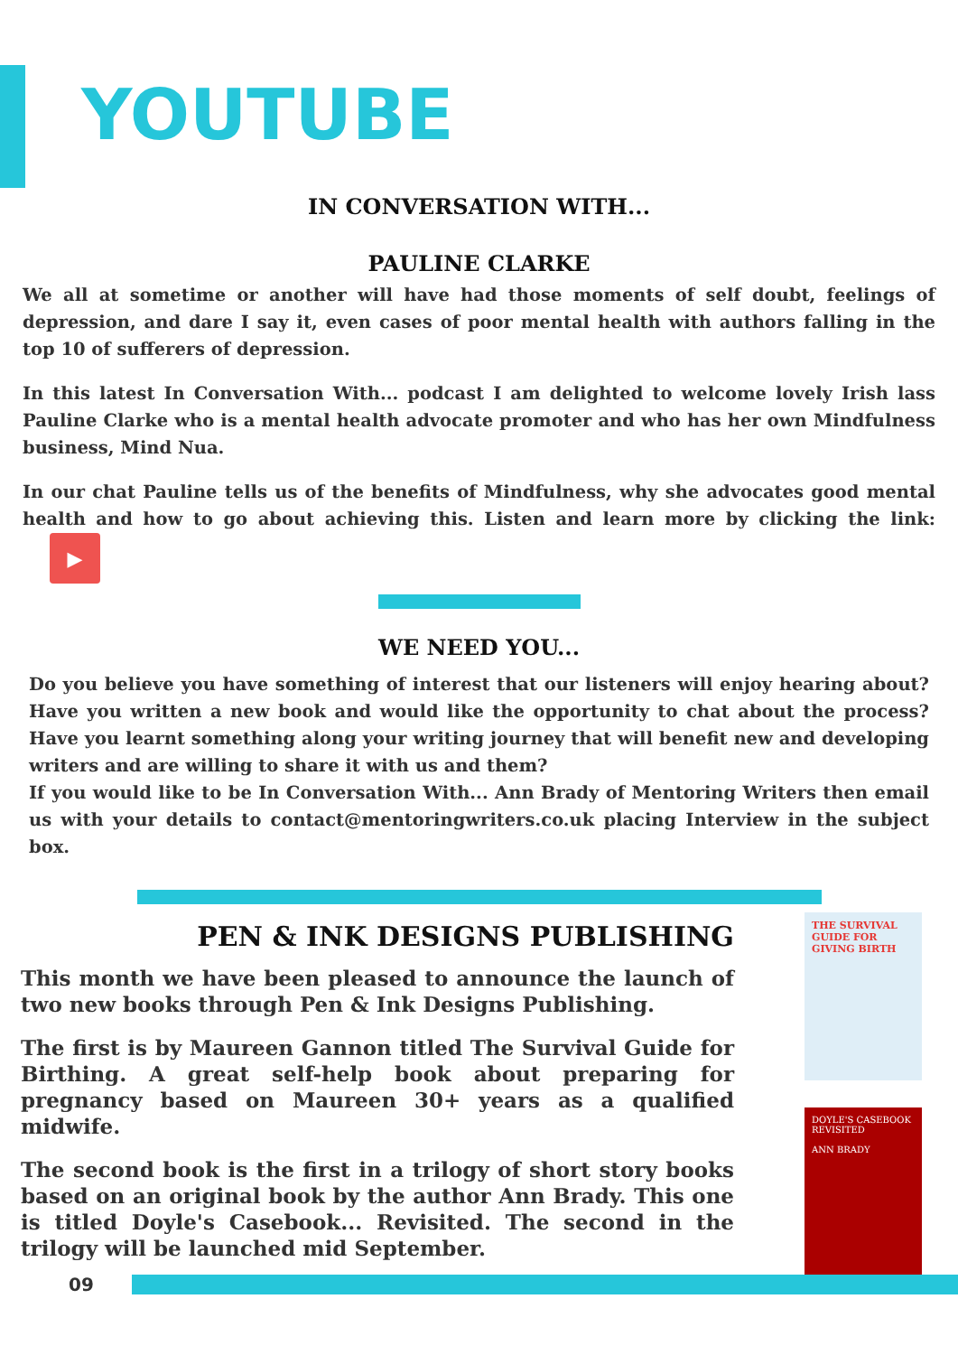YOUTUBE
IN CONVERSATION WITH...
PAULINE CLARKE
We all at sometime or another will have had those moments of self doubt, feelings of depression, and dare I say it, even cases of poor mental health with authors falling in the top 10 of sufferers of depression.
In this latest In Conversation With... podcast I am delighted to welcome lovely Irish lass Pauline Clarke who is a mental health advocate promoter and who has her own Mindfulness business, Mind Nua.
In our chat Pauline tells us of the benefits of Mindfulness, why she advocates good mental health and how to go about achieving this. Listen and learn more by clicking the link: ▶
WE NEED YOU...
Do you believe you have something of interest that our listeners will enjoy hearing about? Have you written a new book and would like the opportunity to chat about the process? Have you learnt something along your writing journey that will benefit new and developing writers and are willing to share it with us and them?
If you would like to be In Conversation With... Ann Brady of Mentoring Writers then email us with your details to contact@mentoringwriters.co.uk placing Interview in the subject box.
PEN & INK DESIGNS PUBLISHING
This month we have been pleased to announce the launch of two new books through Pen & Ink Designs Publishing.
The first is by Maureen Gannon titled The Survival Guide for Birthing. A great self-help book about preparing for pregnancy based on Maureen 30+ years as a qualified midwife.
The second book is the first in a trilogy of short story books based on an original book by the author Ann Brady. This one is titled Doyle's Casebook... Revisited. The second in the trilogy will be launched mid September.
THE SURVIVAL GUIDE FOR GIVING BIRTH
DOYLE'S CASEBOOK REVISITED
ANN BRADY
09